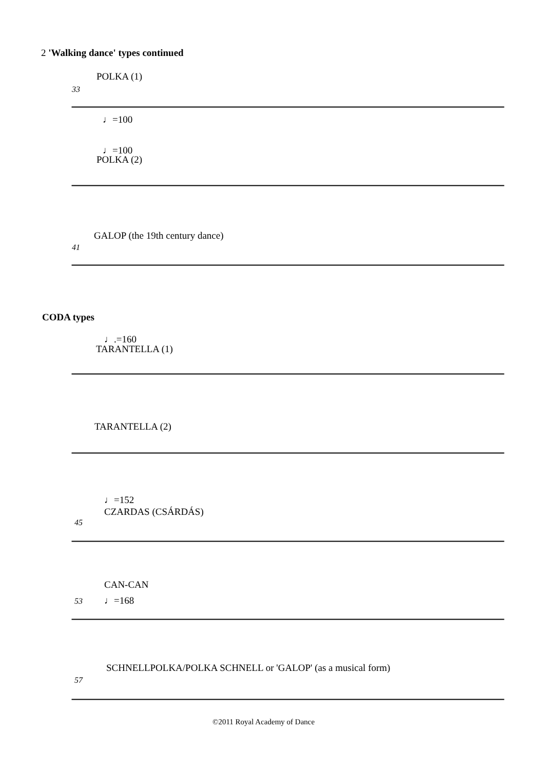2 'Walking dance' types continued
POLKA (1)
33
♩=100
♩=100
POLKA (2)
GALOP (the 19th century dance)
41
CODA types
♩.=160
TARANTELLA (1)
TARANTELLA (2)
♩=152
CZARDAS (CSÁRDÁS)
45
CAN-CAN
53 ♩=168
SCHNELLPOLKA/POLKA SCHNELL or 'GALOP' (as a musical form)
57
©2011 Royal Academy of Dance